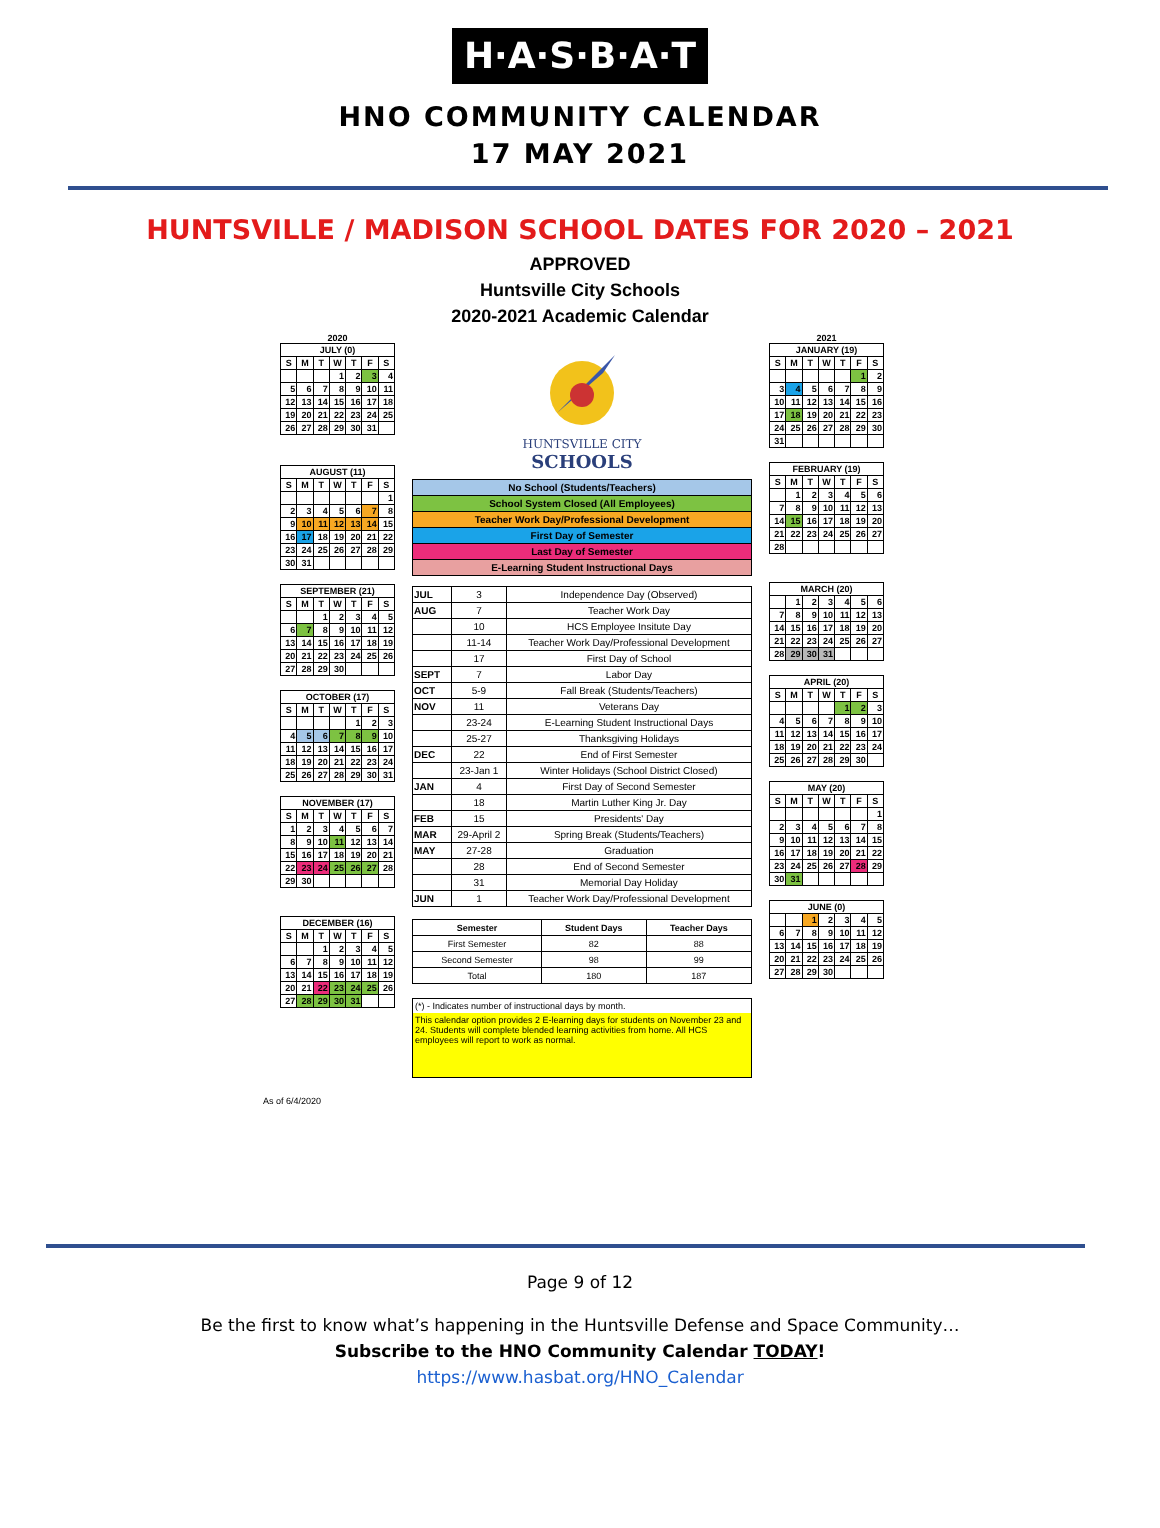H·A·S·B·A·T
HNO COMMUNITY CALENDAR
17 MAY 2021
HUNTSVILLE / MADISON SCHOOL DATES FOR 2020 – 2021
APPROVED
Huntsville City Schools
2020-2021 Academic Calendar
2020
| JULY (0) | | | | | | |
| S | M | T | W | T | F | S |
| | | | 1 | 2 | 3 | 4 |
| 5 | 6 | 7 | 8 | 9 | 10 | 11 |
| 12 | 13 | 14 | 15 | 16 | 17 | 18 |
| 19 | 20 | 21 | 22 | 23 | 24 | 25 |
| 26 | 27 | 28 | 29 | 30 | 31 | |
| AUGUST (11) | | | | | | |
| S | M | T | W | T | F | S |
| | | | | | | 1 |
| 2 | 3 | 4 | 5 | 6 | 7 | 8 |
| 9 | 10 | 11 | 12 | 13 | 14 | 15 |
| 16 | 17 | 18 | 19 | 20 | 21 | 22 |
| 23 | 24 | 25 | 26 | 27 | 28 | 29 |
| 30 | 31 | | | | | |
| SEPTEMBER (21) | | | | | | |
| S | M | T | W | T | F | S |
| | | 1 | 2 | 3 | 4 | 5 |
| 6 | 7 | 8 | 9 | 10 | 11 | 12 |
| 13 | 14 | 15 | 16 | 17 | 18 | 19 |
| 20 | 21 | 22 | 23 | 24 | 25 | 26 |
| 27 | 28 | 29 | 30 | | | |
| OCTOBER (17) | | | | | | |
| S | M | T | W | T | F | S |
| | | | | 1 | 2 | 3 |
| 4 | 5 | 6 | 7 | 8 | 9 | 10 |
| 11 | 12 | 13 | 14 | 15 | 16 | 17 |
| 18 | 19 | 20 | 21 | 22 | 23 | 24 |
| 25 | 26 | 27 | 28 | 29 | 30 | 31 |
| NOVEMBER (17) | | | | | | |
| S | M | T | W | T | F | S |
| 1 | 2 | 3 | 4 | 5 | 6 | 7 |
| 8 | 9 | 10 | 11 | 12 | 13 | 14 |
| 15 | 16 | 17 | 18 | 19 | 20 | 21 |
| 22 | 23 | 24 | 25 | 26 | 27 | 28 |
| 29 | 30 | | | | | |
| DECEMBER (16) | | | | | | |
| S | M | T | W | T | F | S |
| | | 1 | 2 | 3 | 4 | 5 |
| 6 | 7 | 8 | 9 | 10 | 11 | 12 |
| 13 | 14 | 15 | 16 | 17 | 18 | 19 |
| 20 | 21 | 22 | 23 | 24 | 25 | 26 |
| 27 | 28 | 29 | 30 | 31 | | |
HUNTSVILLE CITY
SCHOOLS
| No School (Students/Teachers) |
| School System Closed (All Employees) |
| Teacher Work Day/Professional Development |
| First Day of Semester |
| Last Day of Semester |
| E-Learning Student Instructional Days |
| JUL | 3 | Independence Day (Observed) |
| AUG | 7 | Teacher Work Day |
| | 10 | HCS Employee Insitute Day |
| | 11-14 | Teacher Work Day/Professional Development |
| | 17 | First Day of School |
| SEPT | 7 | Labor Day |
| OCT | 5-9 | Fall Break (Students/Teachers) |
| NOV | 11 | Veterans Day |
| | 23-24 | E-Learning Student Instructional Days |
| | 25-27 | Thanksgiving Holidays |
| DEC | 22 | End of First Semester |
| | 23-Jan 1 | Winter Holidays (School District Closed) |
| JAN | 4 | First Day of Second Semester |
| | 18 | Martin Luther King Jr. Day |
| FEB | 15 | Presidents' Day |
| MAR | 29-April 2 | Spring Break (Students/Teachers) |
| MAY | 27-28 | Graduation |
| | 28 | End of Second Semester |
| | 31 | Memorial Day Holiday |
| JUN | 1 | Teacher Work Day/Professional Development |
| Semester | Student Days | Teacher Days |
| --- | --- | --- |
| First Semester | 82 | 88 |
| Second Semester | 98 | 99 |
| Total | 180 | 187 |
(*) - Indicates number of instructional days by month.
This calendar option provides 2 E-learning days for students on November 23 and 24. Students will complete blended learning activities from home. All HCS employees will report to work as normal.
2021
| JANUARY (19) | | | | | | |
| S | M | T | W | T | F | S |
| | | | | | 1 | 2 |
| 3 | 4 | 5 | 6 | 7 | 8 | 9 |
| 10 | 11 | 12 | 13 | 14 | 15 | 16 |
| 17 | 18 | 19 | 20 | 21 | 22 | 23 |
| 24 | 25 | 26 | 27 | 28 | 29 | 30 |
| 31 | | | | | | |
| FEBRUARY (19) | | | | | | |
| S | M | T | W | T | F | S |
| | 1 | 2 | 3 | 4 | 5 | 6 |
| 7 | 8 | 9 | 10 | 11 | 12 | 13 |
| 14 | 15 | 16 | 17 | 18 | 19 | 20 |
| 21 | 22 | 23 | 24 | 25 | 26 | 27 |
| 28 | | | | | | |
| MARCH (20) | | | | | | |
| | 1 | 2 | 3 | 4 | 5 | 6 |
| 7 | 8 | 9 | 10 | 11 | 12 | 13 |
| 14 | 15 | 16 | 17 | 18 | 19 | 20 |
| 21 | 22 | 23 | 24 | 25 | 26 | 27 |
| 28 | 29 | 30 | 31 | | | |
| APRIL (20) | | | | | | |
| S | M | T | W | T | F | S |
| | | | | 1 | 2 | 3 |
| 4 | 5 | 6 | 7 | 8 | 9 | 10 |
| 11 | 12 | 13 | 14 | 15 | 16 | 17 |
| 18 | 19 | 20 | 21 | 22 | 23 | 24 |
| 25 | 26 | 27 | 28 | 29 | 30 | |
| MAY (20) | | | | | | |
| S | M | T | W | T | F | S |
| | | | | | | 1 |
| 2 | 3 | 4 | 5 | 6 | 7 | 8 |
| 9 | 10 | 11 | 12 | 13 | 14 | 15 |
| 16 | 17 | 18 | 19 | 20 | 21 | 22 |
| 23 | 24 | 25 | 26 | 27 | 28 | 29 |
| 30 | 31 | | | | | |
| JUNE (0) | | | | | | |
| | | 1 | 2 | 3 | 4 | 5 |
| 6 | 7 | 8 | 9 | 10 | 11 | 12 |
| 13 | 14 | 15 | 16 | 17 | 18 | 19 |
| 20 | 21 | 22 | 23 | 24 | 25 | 26 |
| 27 | 28 | 29 | 30 | | | |
As of 6/4/2020
Page 9 of 12
Be the first to know what’s happening in the Huntsville Defense and Space Community…
Subscribe to the HNO Community Calendar TODAY!
https://www.hasbat.org/HNO_Calendar